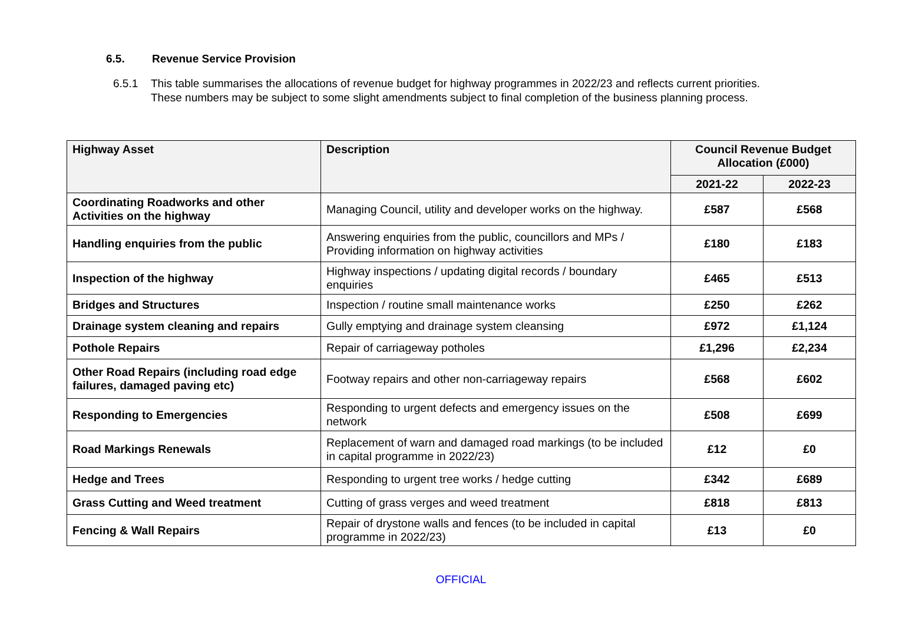6.5. Revenue Service Provision
6.5.1 This table summarises the allocations of revenue budget for highway programmes in 2022/23 and reflects current priorities.
These numbers may be subject to some slight amendments subject to final completion of the business planning process.
| Highway Asset | Description | Council Revenue Budget Allocation (£000) | |
| --- | --- | --- | --- |
| | | 2021-22 | 2022-23 |
| Coordinating Roadworks and other Activities on the highway | Managing Council, utility and developer works on the highway. | £587 | £568 |
| Handling enquiries from the public | Answering enquiries from the public, councillors and MPs / Providing information on highway activities | £180 | £183 |
| Inspection of the highway | Highway inspections / updating digital records / boundary enquiries | £465 | £513 |
| Bridges and Structures | Inspection / routine small maintenance works | £250 | £262 |
| Drainage system cleaning and repairs | Gully emptying and drainage system cleansing | £972 | £1,124 |
| Pothole Repairs | Repair of carriageway potholes | £1,296 | £2,234 |
| Other Road Repairs (including road edge failures, damaged paving etc) | Footway repairs and other non-carriageway repairs | £568 | £602 |
| Responding to Emergencies | Responding to urgent defects and emergency issues on the network | £508 | £699 |
| Road Markings Renewals | Replacement of warn and damaged road markings (to be included in capital programme in 2022/23) | £12 | £0 |
| Hedge and Trees | Responding to urgent tree works / hedge cutting | £342 | £689 |
| Grass Cutting and Weed treatment | Cutting of grass verges and weed treatment | £818 | £813 |
| Fencing & Wall Repairs | Repair of drystone walls and fences (to be included in capital programme in 2022/23) | £13 | £0 |
OFFICIAL